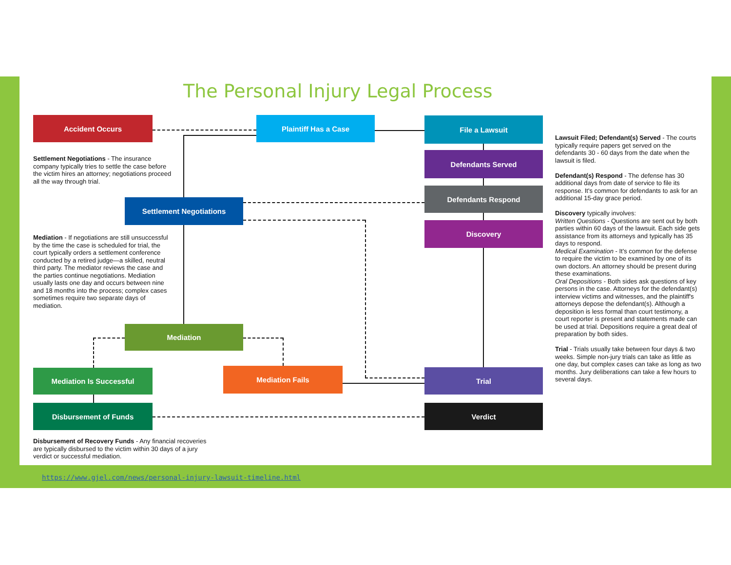The Personal Injury Legal Process
Accident Occurs Plaintiff Has a Case File a Lawsuit
Settlement Negotiations - The insurance company typically tries to settle the case before the victim hires an attorney; negotiations proceed all the way through trial.
Defendants Served
Defendants Respond
Settlement Negotiations
Discovery
Mediation - If negotiations are still unsuccessful by the time the case is scheduled for trial, the court typically orders a settlement conference conducted by a retired judge—a skilled, neutral third party. The mediator reviews the case and the parties continue negotiations. Mediation usually lasts one day and occurs between nine and 18 months into the process; complex cases sometimes require two separate days of mediation.
Mediation
Mediation Is Successful Mediation Fails Trial
Disbursement of Funds Verdict
Disbursement of Recovery Funds - Any financial recoveries are typically disbursed to the victim within 30 days of a jury verdict or successful mediation.
Lawsuit Filed; Defendant(s) Served - The courts typically require papers get served on the defendants 30 - 60 days from the date when the lawsuit is filed.
Defendant(s) Respond - The defense has 30 additional days from date of service to file its response. It's common for defendants to ask for an additional 15-day grace period.
Discovery typically involves:
Written Questions - Questions are sent out by both parties within 60 days of the lawsuit. Each side gets assistance from its attorneys and typically has 35 days to respond.
Medical Examination - It's common for the defense to require the victim to be examined by one of its own doctors. An attorney should be present during these examinations.
Oral Depositions - Both sides ask questions of key persons in the case. Attorneys for the defendant(s) interview victims and witnesses, and the plaintiff's attorneys depose the defendant(s). Although a deposition is less formal than court testimony, a court reporter is present and statements made can be used at trial. Depositions require a great deal of preparation by both sides.
Trial - Trials usually take between four days & two weeks. Simple non-jury trials can take as little as one day, but complex cases can take as long as two months. Jury deliberations can take a few hours to several days.
https://www.gjel.com/news/personal-injury-lawsuit-timeline.html